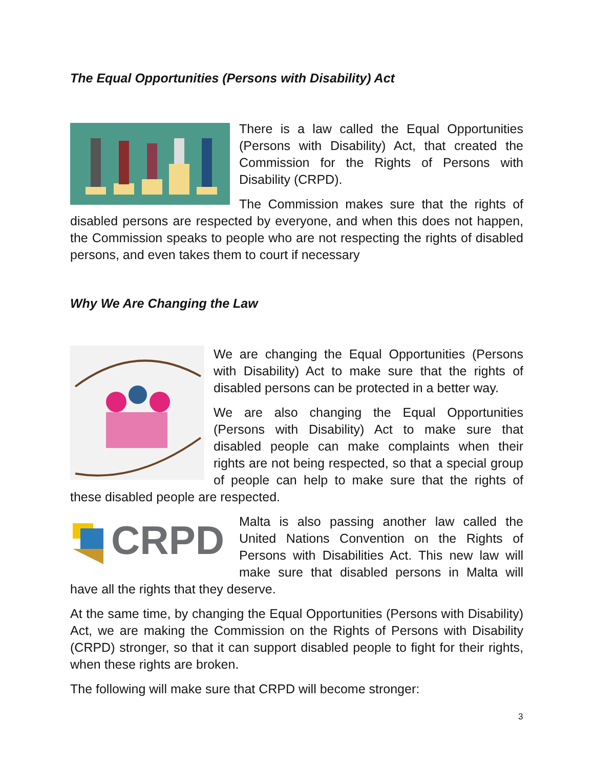The Equal Opportunities (Persons with Disability) Act
There is a law called the Equal Opportunities (Persons with Disability) Act, that created the Commission for the Rights of Persons with Disability (CRPD).
The Commission makes sure that the rights of disabled persons are respected by everyone, and when this does not happen, the Commission speaks to people who are not respecting the rights of disabled persons, and even takes them to court if necessary
Why We Are Changing the Law
We are changing the Equal Opportunities (Persons with Disability) Act to make sure that the rights of disabled persons can be protected in a better way.
We are also changing the Equal Opportunities (Persons with Disability) Act to make sure that disabled people can make complaints when their rights are not being respected, so that a special group of people can help to make sure that the rights of these disabled people are respected.
CRPD
Malta is also passing another law called the United Nations Convention on the Rights of Persons with Disabilities Act. This new law will make sure that disabled persons in Malta will have all the rights that they deserve.
At the same time, by changing the Equal Opportunities (Persons with Disability) Act, we are making the Commission on the Rights of Persons with Disability (CRPD) stronger, so that it can support disabled people to fight for their rights, when these rights are broken.
The following will make sure that CRPD will become stronger:
3